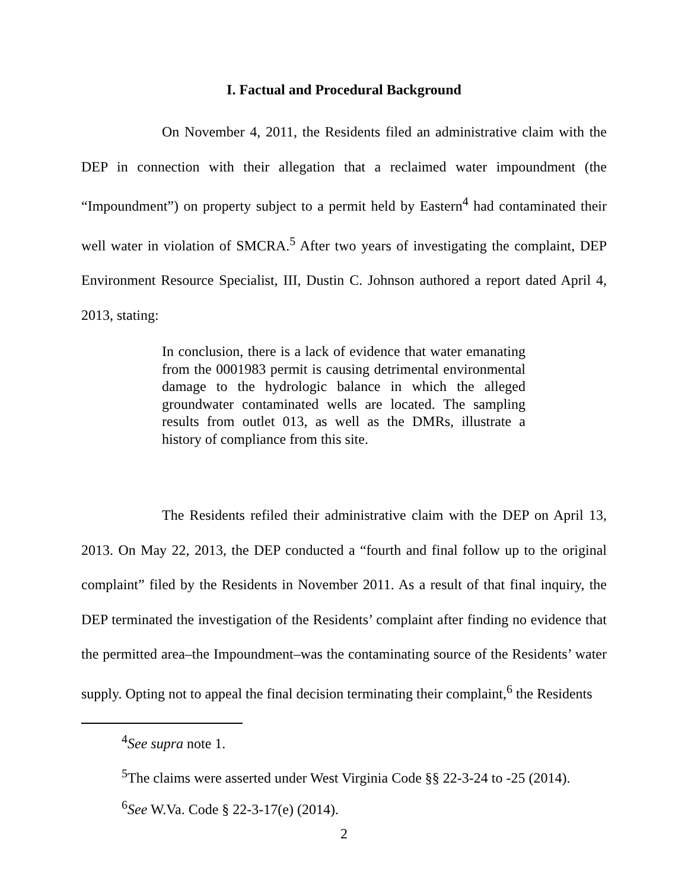I. Factual and Procedural Background
On November 4, 2011, the Residents filed an administrative claim with the DEP in connection with their allegation that a reclaimed water impoundment (the “Impoundment”) on property subject to a permit held by Eastern<sup>4</sup> had contaminated their well water in violation of SMCRA.<sup>5</sup> After two years of investigating the complaint, DEP Environment Resource Specialist, III, Dustin C. Johnson authored a report dated April 4, 2013, stating:
In conclusion, there is a lack of evidence that water emanating from the 0001983 permit is causing detrimental environmental damage to the hydrologic balance in which the alleged groundwater contaminated wells are located. The sampling results from outlet 013, as well as the DMRs, illustrate a history of compliance from this site.
The Residents refiled their administrative claim with the DEP on April 13, 2013. On May 22, 2013, the DEP conducted a “fourth and final follow up to the original complaint” filed by the Residents in November 2011. As a result of that final inquiry, the DEP terminated the investigation of the Residents’ complaint after finding no evidence that the permitted area–the Impoundment–was the contaminating source of the Residents’ water supply. Opting not to appeal the final decision terminating their complaint,<sup>6</sup> the Residents
<sup>4</sup> See supra note 1.
<sup>5</sup> The claims were asserted under West Virginia Code §§ 22-3-24 to -25 (2014).
<sup>6</sup> See W.Va. Code § 22-3-17(e) (2014).
2